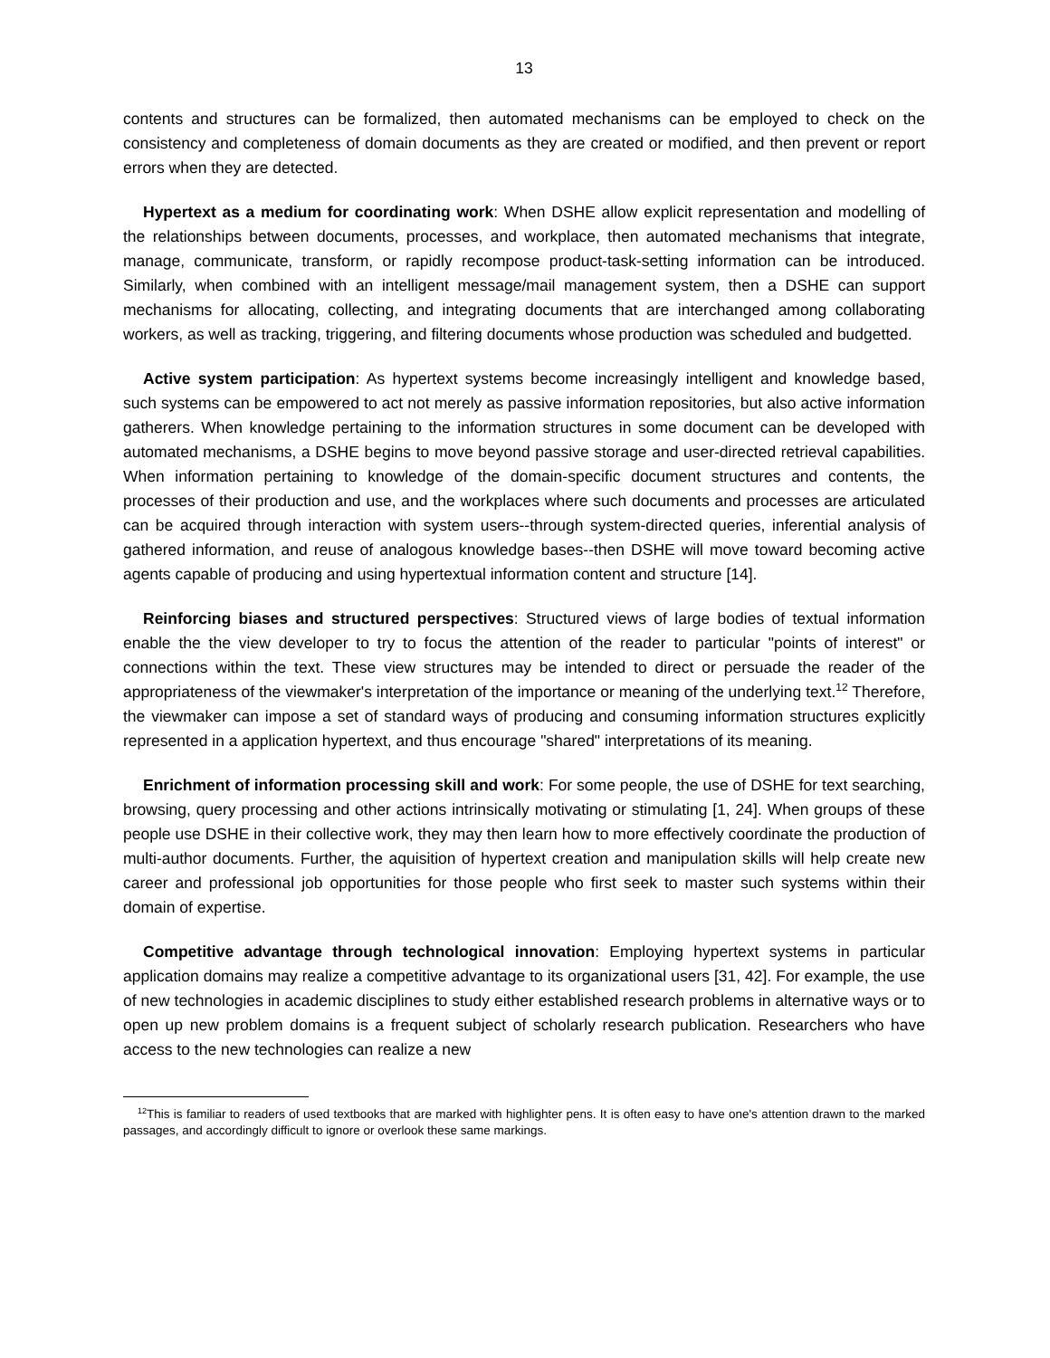13
contents and structures can be formalized, then automated mechanisms can be employed to check on the consistency and completeness of domain documents as they are created or modified, and then prevent or report errors when they are detected.
Hypertext as a medium for coordinating work: When DSHE allow explicit representation and modelling of the relationships between documents, processes, and workplace, then automated mechanisms that integrate, manage, communicate, transform, or rapidly recompose product-task-setting information can be introduced. Similarly, when combined with an intelligent message/mail management system, then a DSHE can support mechanisms for allocating, collecting, and integrating documents that are interchanged among collaborating workers, as well as tracking, triggering, and filtering documents whose production was scheduled and budgetted.
Active system participation: As hypertext systems become increasingly intelligent and knowledge based, such systems can be empowered to act not merely as passive information repositories, but also active information gatherers. When knowledge pertaining to the information structures in some document can be developed with automated mechanisms, a DSHE begins to move beyond passive storage and user-directed retrieval capabilities. When information pertaining to knowledge of the domain-specific document structures and contents, the processes of their production and use, and the workplaces where such documents and processes are articulated can be acquired through interaction with system users--through system-directed queries, inferential analysis of gathered information, and reuse of analogous knowledge bases--then DSHE will move toward becoming active agents capable of producing and using hypertextual information content and structure [14].
Reinforcing biases and structured perspectives: Structured views of large bodies of textual information enable the the view developer to try to focus the attention of the reader to particular "points of interest" or connections within the text. These view structures may be intended to direct or persuade the reader of the appropriateness of the viewmaker's interpretation of the importance or meaning of the underlying text.<sup>12</sup> Therefore, the viewmaker can impose a set of standard ways of producing and consuming information structures explicitly represented in a application hypertext, and thus encourage "shared" interpretations of its meaning.
Enrichment of information processing skill and work: For some people, the use of DSHE for text searching, browsing, query processing and other actions intrinsically motivating or stimulating [1, 24]. When groups of these people use DSHE in their collective work, they may then learn how to more effectively coordinate the production of multi-author documents. Further, the aquisition of hypertext creation and manipulation skills will help create new career and professional job opportunities for those people who first seek to master such systems within their domain of expertise.
Competitive advantage through technological innovation: Employing hypertext systems in particular application domains may realize a competitive advantage to its organizational users [31, 42]. For example, the use of new technologies in academic disciplines to study either established research problems in alternative ways or to open up new problem domains is a frequent subject of scholarly research publication. Researchers who have access to the new technologies can realize a new
<sup>12</sup> This is familiar to readers of used textbooks that are marked with highlighter pens. It is often easy to have one's attention drawn to the marked passages, and accordingly difficult to ignore or overlook these same markings.